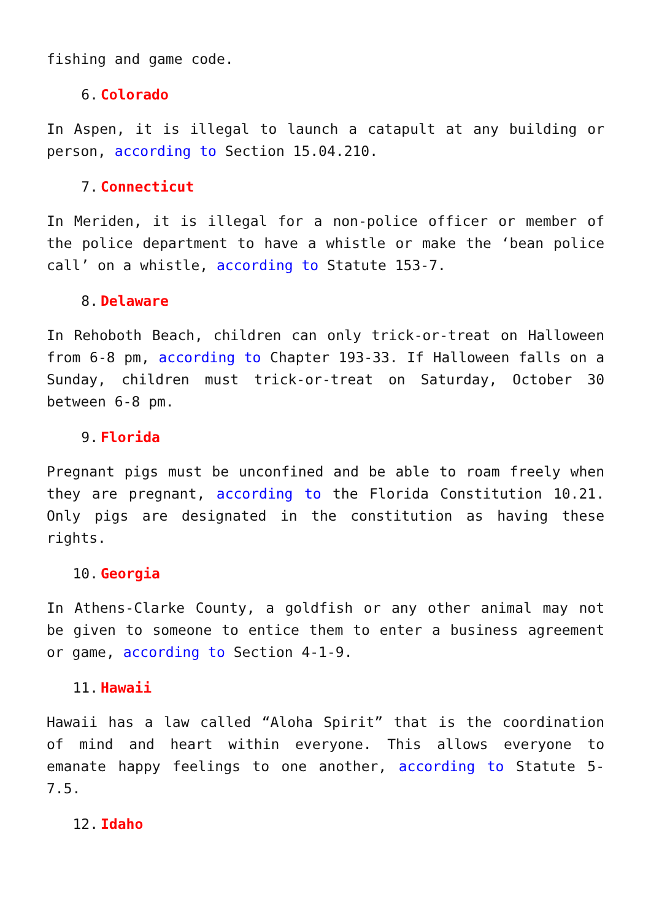fishing and game code.
6. Colorado
In Aspen, it is illegal to launch a catapult at any building or person, according to Section 15.04.210.
7. Connecticut
In Meriden, it is illegal for a non-police officer or member of the police department to have a whistle or make the ‘bean police call’ on a whistle, according to Statute 153-7.
8. Delaware
In Rehoboth Beach, children can only trick-or-treat on Halloween from 6-8 pm, according to Chapter 193-33. If Halloween falls on a Sunday, children must trick-or-treat on Saturday, October 30 between 6-8 pm.
9. Florida
Pregnant pigs must be unconfined and be able to roam freely when they are pregnant, according to the Florida Constitution 10.21. Only pigs are designated in the constitution as having these rights.
10. Georgia
In Athens-Clarke County, a goldfish or any other animal may not be given to someone to entice them to enter a business agreement or game, according to Section 4-1-9.
11. Hawaii
Hawaii has a law called “Aloha Spirit” that is the coordination of mind and heart within everyone. This allows everyone to emanate happy feelings to one another, according to Statute 5-7.5.
12. Idaho